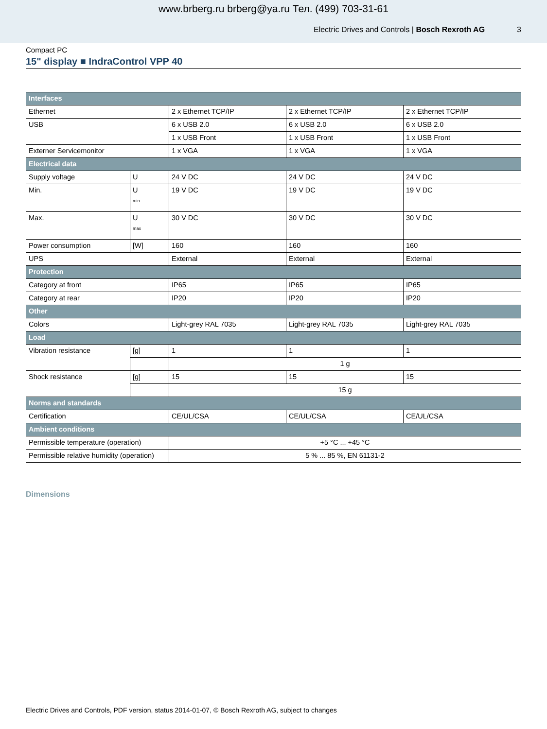www.brberg.ru brberg@ya.ru Тел. (499) 703-31-61
Electric Drives and Controls | Bosch Rexroth AG 3
Compact PC
15" display ■ IndraControl VPP 40
| Interfaces | | | | |
| Ethernet | | 2 x Ethernet TCP/IP | 2 x Ethernet TCP/IP | 2 x Ethernet TCP/IP |
| USB | | 6 x USB 2.0 | 6 x USB 2.0 | 6 x USB 2.0 |
| | | 1 x USB Front | 1 x USB Front | 1 x USB Front |
| Externer Servicemonitor | | 1 x VGA | 1 x VGA | 1 x VGA |
| Electrical data | | | | |
| Supply voltage | U | 24 V DC | 24 V DC | 24 V DC |
| Min. | U <sub>min</sub> | 19 V DC | 19 V DC | 19 V DC |
| Max. | U <sub>max</sub> | 30 V DC | 30 V DC | 30 V DC |
| Power consumption | [W] | 160 | 160 | 160 |
| UPS | | External | External | External |
| Protection | | | | |
| Category at front | | IP65 | IP65 | IP65 |
| Category at rear | | IP20 | IP20 | IP20 |
| Other | | | | |
| Colors | | Light-grey RAL 7035 | Light-grey RAL 7035 | Light-grey RAL 7035 |
| Load | | | | |
| Vibration resistance | [g] | 1 | 1 | 1 |
| | | 1 g | | |
| Shock resistance | [g] | 15 | 15 | 15 |
| | | 15 g | | |
| Norms and standards | | | | |
| Certification | | CE/UL/CSA | CE/UL/CSA | CE/UL/CSA |
| Ambient conditions | | | | |
| Permissible temperature (operation) | | +5 °C ... +45 °C | | |
| Permissible relative humidity (operation) | | 5 % ... 85 %, EN 61131-2 | | |
Dimensions
Electric Drives and Controls, PDF version, status 2014-01-07, © Bosch Rexroth AG, subject to changes